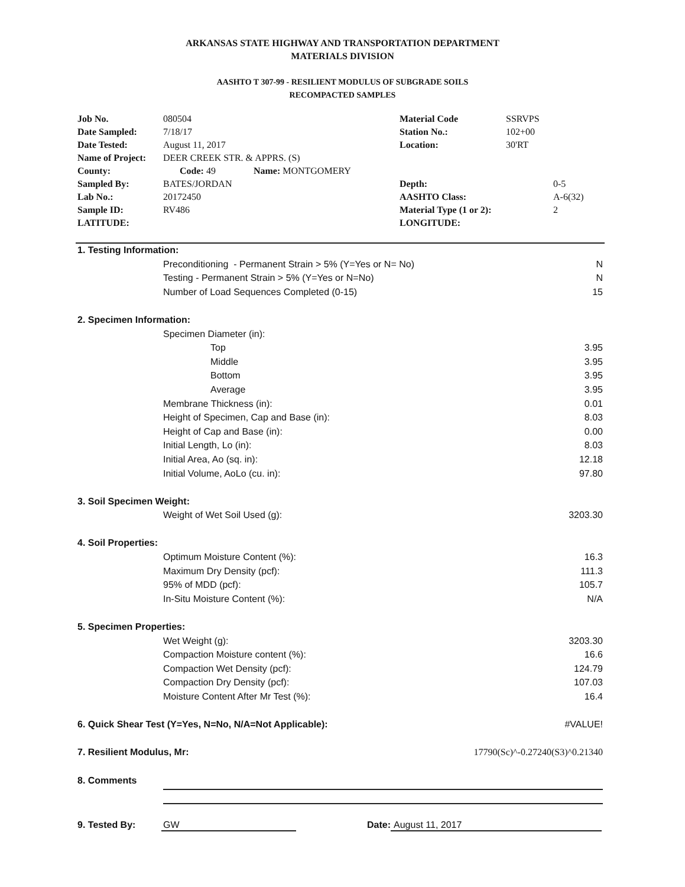ARKANSAS STATE HIGHWAY AND TRANSPORTATION DEPARTMENT
MATERIALS DIVISION
AASHTO T 307-99 - RESILIENT MODULUS OF SUBGRADE SOILS
RECOMPACTED SAMPLES
| Job No. | 080504 | Material Code | SSRVPS | |
| Date Sampled: | 7/18/17 | Station No.: | 102+00 | |
| Date Tested: | August 11, 2017 | Location: | 30'RT | |
| Name of Project: | DEER CREEK STR. & APPRS. (S) | | | |
| County: | Code: 49 Name: MONTGOMERY | | | |
| Sampled By: | BATES/JORDAN | Depth: | | 0-5 |
| Lab No.: | 20172450 | AASHTO Class: | | A-6(32) |
| Sample ID: | RV486 | Material Type (1 or 2): | | 2 |
| LATITUDE: | | LONGITUDE: | | |
| 1. Testing Information: | | |
| | Preconditioning - Permanent Strain > 5% (Y=Yes or N= No) | N |
| | Testing - Permanent Strain > 5% (Y=Yes or N=No) | N |
| | Number of Load Sequences Completed (0-15) | 15 |
| 2. Specimen Information: | | |
| | Specimen Diameter (in): | |
| | Top | 3.95 |
| | Middle | 3.95 |
| | Bottom | 3.95 |
| | Average | 3.95 |
| | Membrane Thickness (in): | 0.01 |
| | Height of Specimen, Cap and Base (in): | 8.03 |
| | Height of Cap and Base (in): | 0.00 |
| | Initial Length, Lo (in): | 8.03 |
| | Initial Area, Ao (sq. in): | 12.18 |
| | Initial Volume, AoLo (cu. in): | 97.80 |
| 3. Soil Specimen Weight: | | |
| | Weight of Wet Soil Used (g): | 3203.30 |
| 4. Soil Properties: | | |
| | Optimum Moisture Content (%): | 16.3 |
| | Maximum Dry Density (pcf): | 111.3 |
| | 95% of MDD (pcf): | 105.7 |
| | In-Situ Moisture Content (%): | N/A |
| 5. Specimen Properties: | | |
| | Wet Weight (g): | 3203.30 |
| | Compaction Moisture content (%): | 16.6 |
| | Compaction Wet Density (pcf): | 124.79 |
| | Compaction Dry Density (pcf): | 107.03 |
| | Moisture Content After Mr Test (%): | 16.4 |
| 6. Quick Shear Test (Y=Yes, N=No, N/A=Not Applicable): | | #VALUE! |
| 7. Resilient Modulus, Mr: | | 17790(Sc)^-0.27240(S3)^0.21340 |
| 8. Comments | | |
9. Tested By: GW Date: August 11, 2017